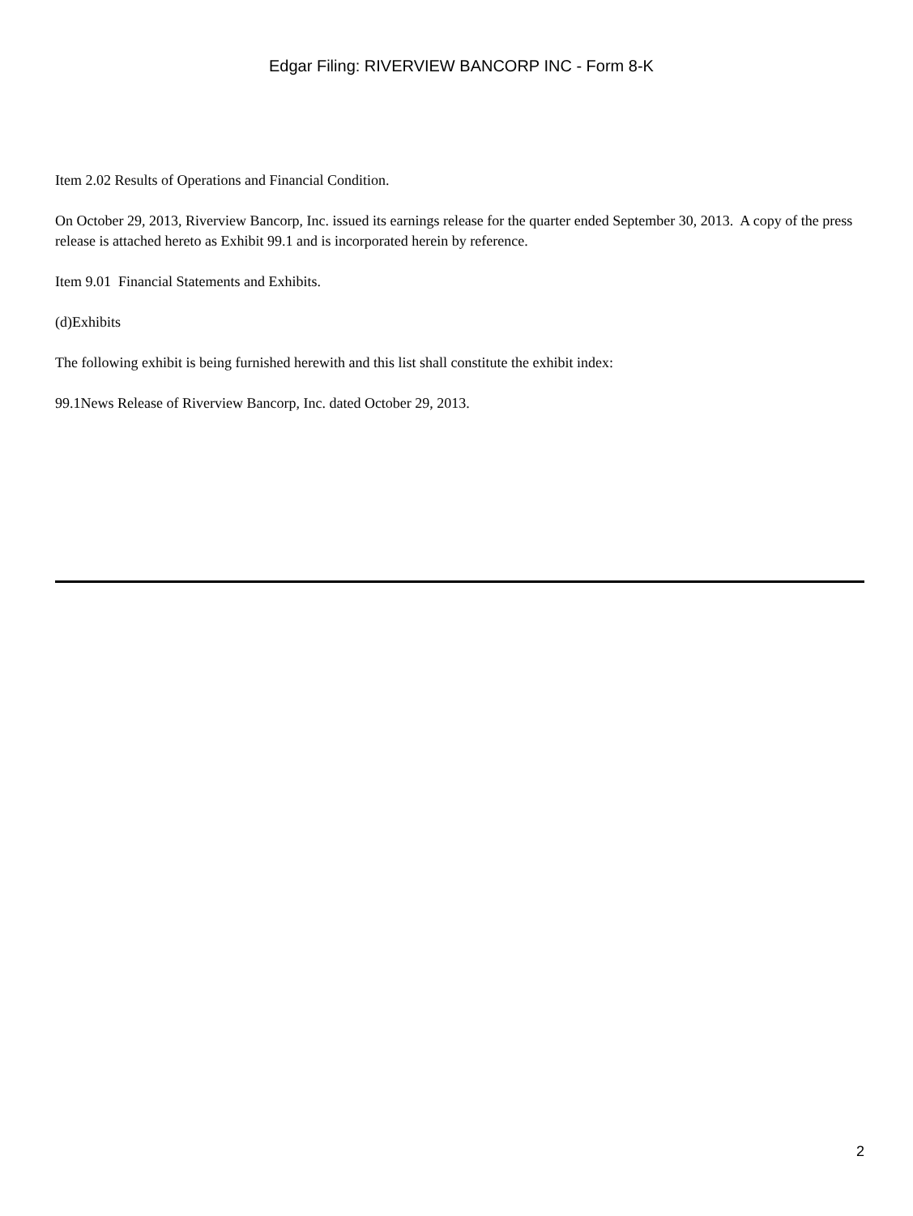Edgar Filing: RIVERVIEW BANCORP INC - Form 8-K
Item 2.02 Results of Operations and Financial Condition.
On October 29, 2013, Riverview Bancorp, Inc. issued its earnings release for the quarter ended September 30, 2013. A copy of the press release is attached hereto as Exhibit 99.1 and is incorporated herein by reference.
Item 9.01 Financial Statements and Exhibits.
(d)Exhibits
The following exhibit is being furnished herewith and this list shall constitute the exhibit index:
99.1News Release of Riverview Bancorp, Inc. dated October 29, 2013.
2